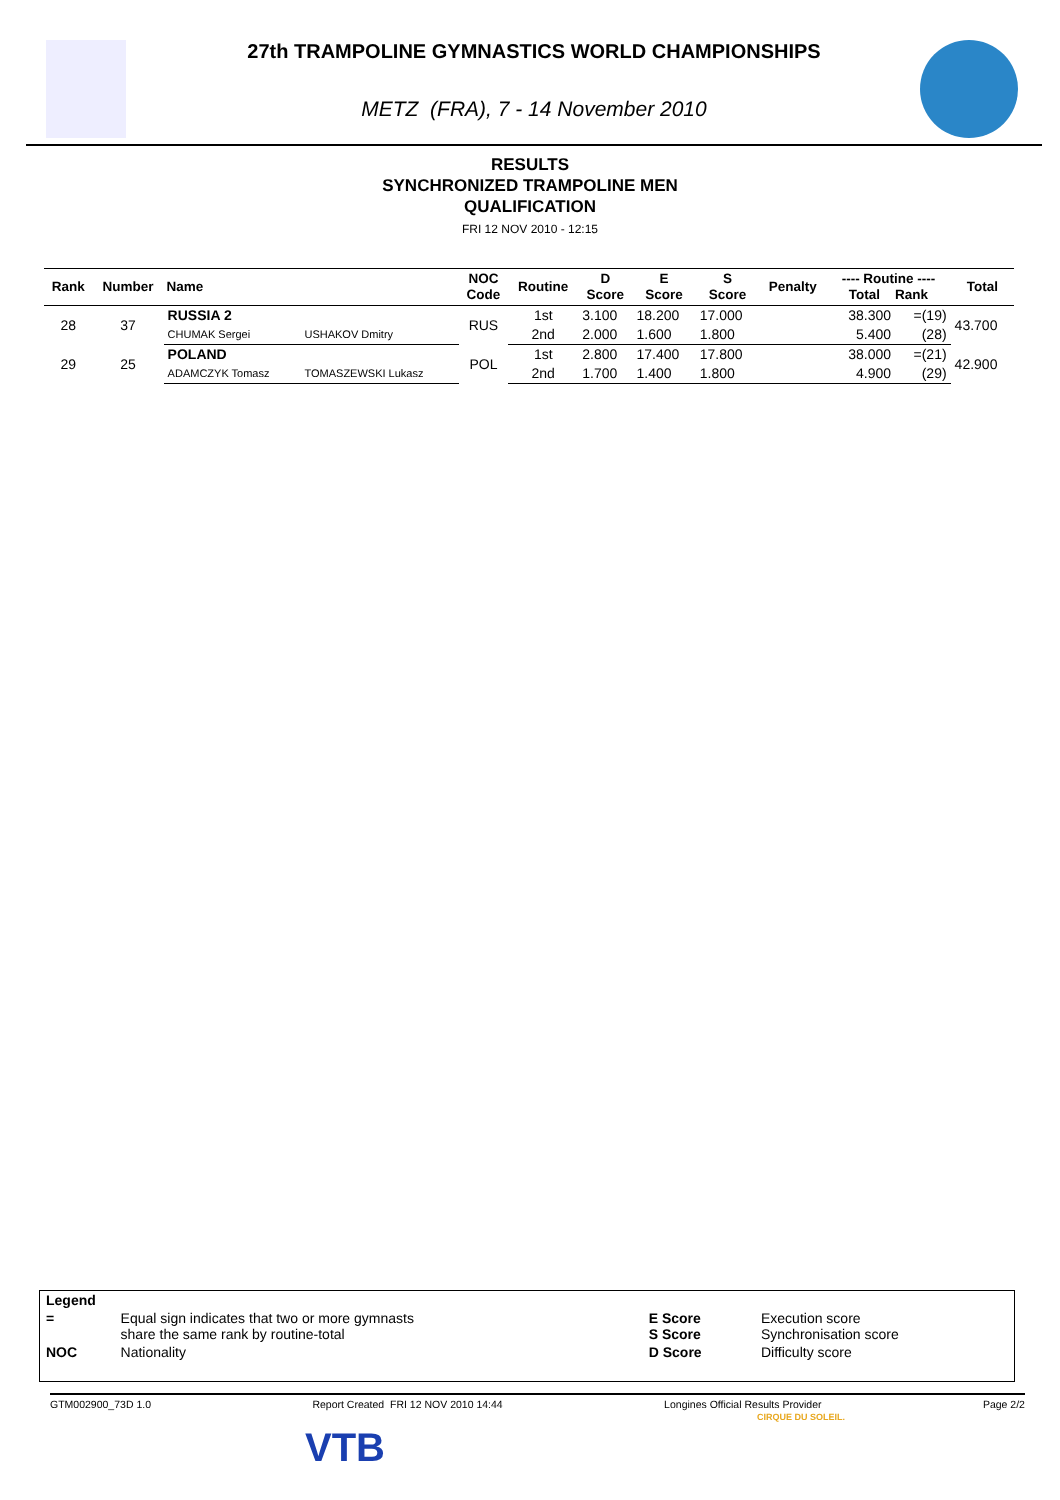27th TRAMPOLINE GYMNASTICS WORLD CHAMPIONSHIPS
METZ (FRA), 7 - 14 November 2010
RESULTS
SYNCHRONIZED TRAMPOLINE MEN
QUALIFICATION
FRI 12 NOV 2010 - 12:15
| Rank | Number | Name | | NOC Code | Routine | D Score | E Score | S Score | Penalty | ---- Routine ---- Total Rank | | Total |
| --- | --- | --- | --- | --- | --- | --- | --- | --- | --- | --- | --- | --- |
| 28 | 37 | RUSSIA 2 | | RUS | 1st | 3.100 | 18.200 | 17.000 | | 38.300 | =(19) | 43.700 |
| | | CHUMAK Sergei | USHAKOV Dmitry | | 2nd | 2.000 | 1.600 | 1.800 | | 5.400 | (28) | |
| 29 | 25 | POLAND | | POL | 1st | 2.800 | 17.400 | 17.800 | | 38.000 | =(21) | 42.900 |
| | | ADAMCZYK Tomasz | TOMASZEWSKI Lukasz | | 2nd | 1.700 | 1.400 | 1.800 | | 4.900 | (29) | |
| Legend | | | |
| = | Equal sign indicates that two or more gymnasts share the same rank by routine-total | E Score S Score | Execution score Synchronisation score |
| NOC | Nationality | D Score | Difficulty score |
GTM002900_73D 1.0 Report Created FRI 12 NOV 2010 14:44 Longines Official Results Provider Page 2/2
VTB
CIRQUE DU SOLEIL.